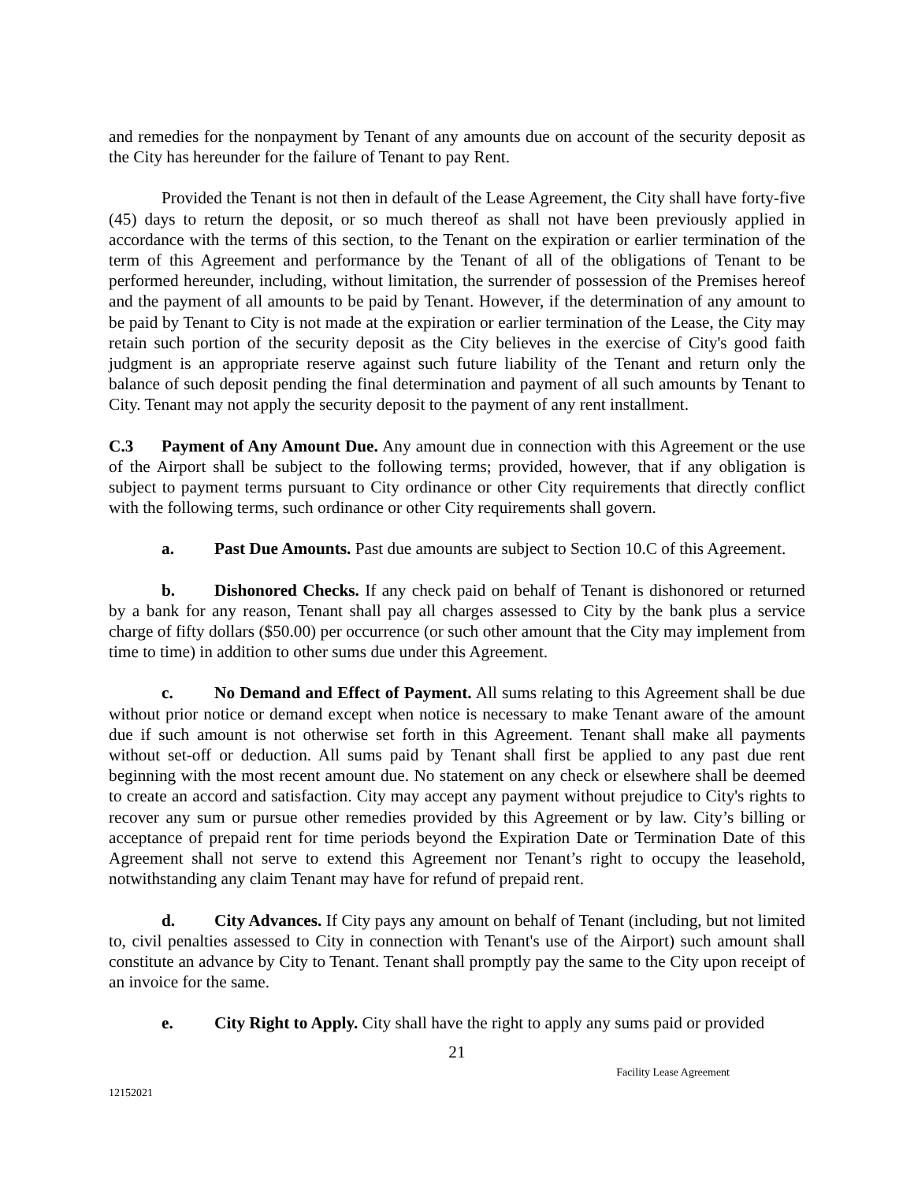and remedies for the nonpayment by Tenant of any amounts due on account of the security deposit as the City has hereunder for the failure of Tenant to pay Rent.
Provided the Tenant is not then in default of the Lease Agreement, the City shall have forty-five (45) days to return the deposit, or so much thereof as shall not have been previously applied in accordance with the terms of this section, to the Tenant on the expiration or earlier termination of the term of this Agreement and performance by the Tenant of all of the obligations of Tenant to be performed hereunder, including, without limitation, the surrender of possession of the Premises hereof and the payment of all amounts to be paid by Tenant. However, if the determination of any amount to be paid by Tenant to City is not made at the expiration or earlier termination of the Lease, the City may retain such portion of the security deposit as the City believes in the exercise of City's good faith judgment is an appropriate reserve against such future liability of the Tenant and return only the balance of such deposit pending the final determination and payment of all such amounts by Tenant to City. Tenant may not apply the security deposit to the payment of any rent installment.
C.3 Payment of Any Amount Due. Any amount due in connection with this Agreement or the use of the Airport shall be subject to the following terms; provided, however, that if any obligation is subject to payment terms pursuant to City ordinance or other City requirements that directly conflict with the following terms, such ordinance or other City requirements shall govern.
a. Past Due Amounts. Past due amounts are subject to Section 10.C of this Agreement.
b. Dishonored Checks. If any check paid on behalf of Tenant is dishonored or returned by a bank for any reason, Tenant shall pay all charges assessed to City by the bank plus a service charge of fifty dollars ($50.00) per occurrence (or such other amount that the City may implement from time to time) in addition to other sums due under this Agreement.
c. No Demand and Effect of Payment. All sums relating to this Agreement shall be due without prior notice or demand except when notice is necessary to make Tenant aware of the amount due if such amount is not otherwise set forth in this Agreement. Tenant shall make all payments without set-off or deduction. All sums paid by Tenant shall first be applied to any past due rent beginning with the most recent amount due. No statement on any check or elsewhere shall be deemed to create an accord and satisfaction. City may accept any payment without prejudice to City's rights to recover any sum or pursue other remedies provided by this Agreement or by law. City’s billing or acceptance of prepaid rent for time periods beyond the Expiration Date or Termination Date of this Agreement shall not serve to extend this Agreement nor Tenant’s right to occupy the leasehold, notwithstanding any claim Tenant may have for refund of prepaid rent.
d. City Advances. If City pays any amount on behalf of Tenant (including, but not limited to, civil penalties assessed to City in connection with Tenant's use of the Airport) such amount shall constitute an advance by City to Tenant. Tenant shall promptly pay the same to the City upon receipt of an invoice for the same.
e. City Right to Apply. City shall have the right to apply any sums paid or provided
21
12152021 Facility Lease Agreement